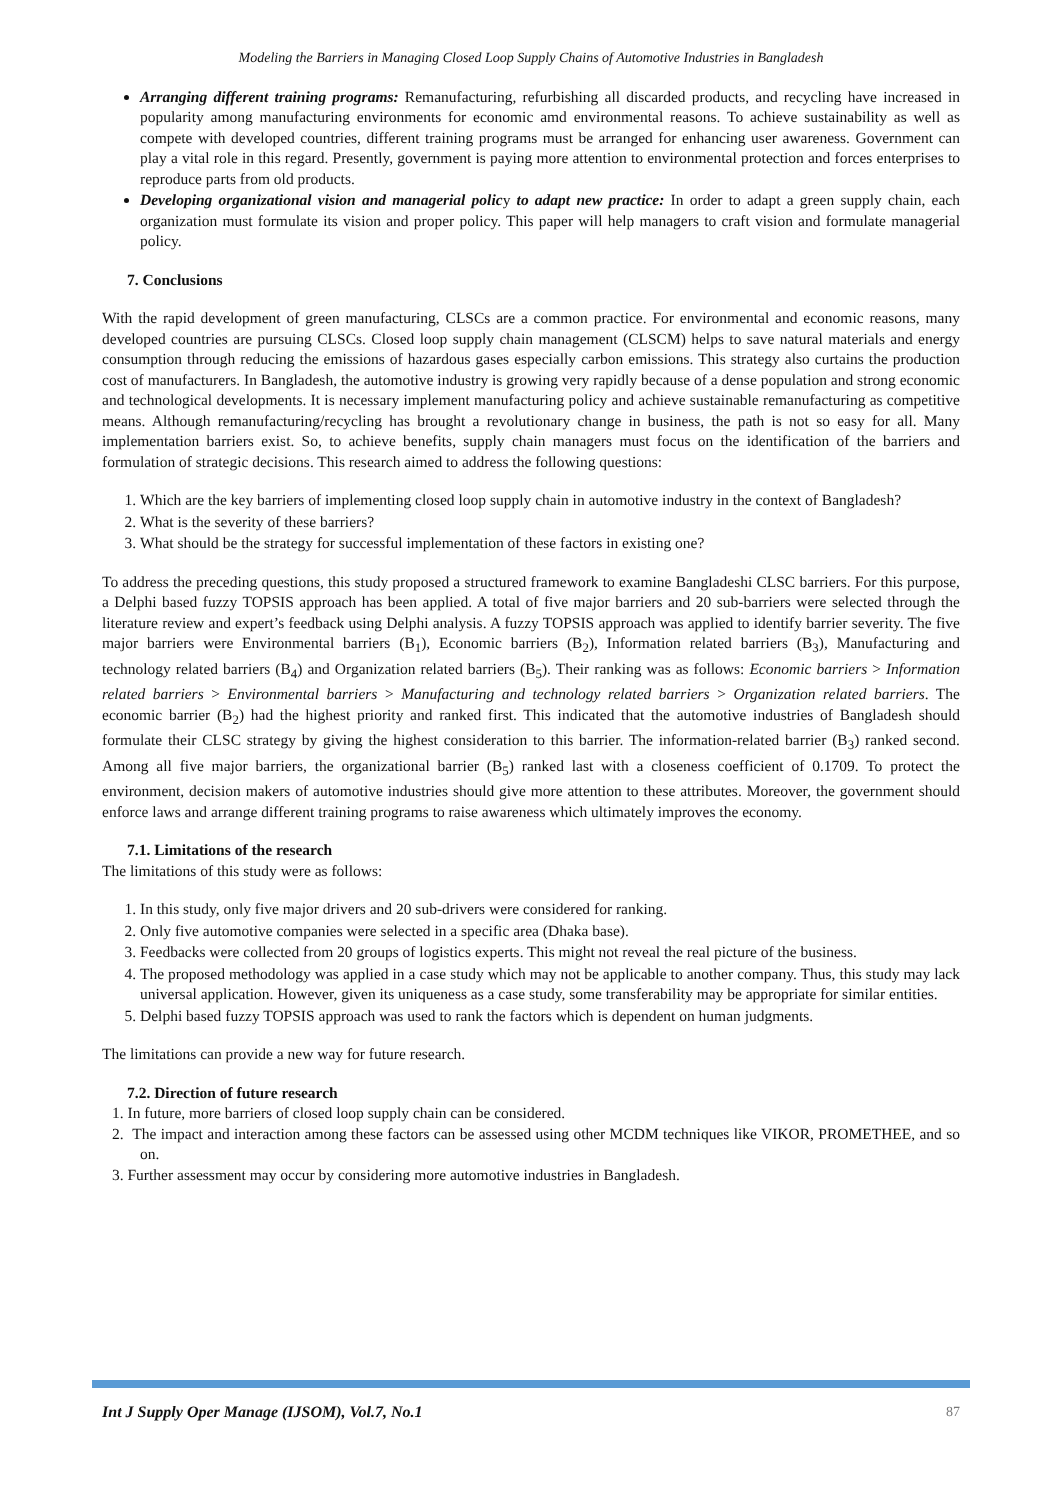Modeling the Barriers in Managing Closed Loop Supply Chains of Automotive Industries in Bangladesh
Arranging different training programs: Remanufacturing, refurbishing all discarded products, and recycling have increased in popularity among manufacturing environments for economic amd environmental reasons. To achieve sustainability as well as compete with developed countries, different training programs must be arranged for enhancing user awareness. Government can play a vital role in this regard. Presently, government is paying more attention to environmental protection and forces enterprises to reproduce parts from old products.
Developing organizational vision and managerial policy to adapt new practice: In order to adapt a green supply chain, each organization must formulate its vision and proper policy. This paper will help managers to craft vision and formulate managerial policy.
7. Conclusions
With the rapid development of green manufacturing, CLSCs are a common practice. For environmental and economic reasons, many developed countries are pursuing CLSCs. Closed loop supply chain management (CLSCM) helps to save natural materials and energy consumption through reducing the emissions of hazardous gases especially carbon emissions. This strategy also curtains the production cost of manufacturers. In Bangladesh, the automotive industry is growing very rapidly because of a dense population and strong economic and technological developments. It is necessary implement manufacturing policy and achieve sustainable remanufacturing as competitive means. Although remanufacturing/recycling has brought a revolutionary change in business, the path is not so easy for all. Many implementation barriers exist. So, to achieve benefits, supply chain managers must focus on the identification of the barriers and formulation of strategic decisions. This research aimed to address the following questions:
1. Which are the key barriers of implementing closed loop supply chain in automotive industry in the context of Bangladesh?
2. What is the severity of these barriers?
3. What should be the strategy for successful implementation of these factors in existing one?
To address the preceding questions, this study proposed a structured framework to examine Bangladeshi CLSC barriers. For this purpose, a Delphi based fuzzy TOPSIS approach has been applied. A total of five major barriers and 20 sub-barriers were selected through the literature review and expert’s feedback using Delphi analysis. A fuzzy TOPSIS approach was applied to identify barrier severity. The five major barriers were Environmental barriers (B<sub>1</sub>), Economic barriers (B<sub>2</sub>), Information related barriers (B<sub>3</sub>), Manufacturing and technology related barriers (B<sub>4</sub>) and Organization related barriers (B<sub>5</sub>). Their ranking was as follows: Economic barriers > Information related barriers > Environmental barriers > Manufacturing and technology related barriers > Organization related barriers. The economic barrier (B<sub>2</sub>) had the highest priority and ranked first. This indicated that the automotive industries of Bangladesh should formulate their CLSC strategy by giving the highest consideration to this barrier. The information-related barrier (B<sub>3</sub>) ranked second. Among all five major barriers, the organizational barrier (B<sub>5</sub>) ranked last with a closeness coefficient of 0.1709. To protect the environment, decision makers of automotive industries should give more attention to these attributes. Moreover, the government should enforce laws and arrange different training programs to raise awareness which ultimately improves the economy.
7.1. Limitations of the research
The limitations of this study were as follows:
1. In this study, only five major drivers and 20 sub-drivers were considered for ranking.
2. Only five automotive companies were selected in a specific area (Dhaka base).
3. Feedbacks were collected from 20 groups of logistics experts. This might not reveal the real picture of the business.
4. The proposed methodology was applied in a case study which may not be applicable to another company. Thus, this study may lack universal application. However, given its uniqueness as a case study, some transferability may be appropriate for similar entities.
5. Delphi based fuzzy TOPSIS approach was used to rank the factors which is dependent on human judgments.
The limitations can provide a new way for future research.
7.2. Direction of future research
1. In future, more barriers of closed loop supply chain can be considered.
2. The impact and interaction among these factors can be assessed using other MCDM techniques like VIKOR, PROMETHEE, and so on.
3. Further assessment may occur by considering more automotive industries in Bangladesh.
Int J Supply Oper Manage (IJSOM), Vol.7, No.1 87